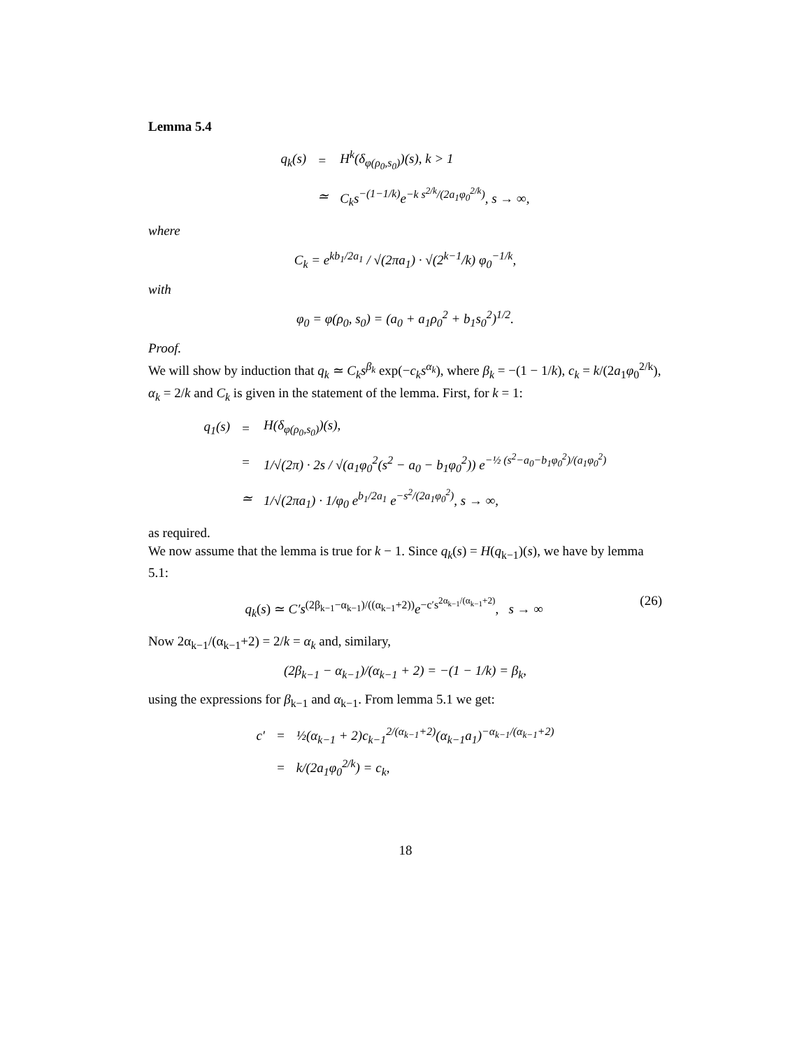Lemma 5.4
| q<sub>k</sub>(s) | = | H<sup>k</sup>(δ<sub>φ(ρ<sub>0</sub>,s<sub>0</sub>)</sub>)(s), k > 1 |
| | ≃ | C<sub>k</sub>s<sup>−(1−1/k)</sup>e<sup>−k s<sup>2/k</sup>/(2a<sub>1</sub>φ<sub>0</sub><sup>2/k</sup>)</sup>, s → ∞, |
where
C<sub>k</sub> = e<sup>kb<sub>1</sub>/2a<sub>1</sub></sup> / √(2πa<sub>1</sub>) · √(2<sup>k−1</sup>/k) φ<sub>0</sub><sup>−1/k</sup>,
with
φ<sub>0</sub> = φ(ρ<sub>0</sub>, s<sub>0</sub>) = (a<sub>0</sub> + a<sub>1</sub>ρ<sub>0</sub><sup>2</sup> + b<sub>1</sub>s<sub>0</sub><sup>2</sup>)<sup>1/2</sup>.
Proof.
We will show by induction that q<sub>k</sub> ≃ C<sub>k</sub>s<sup>β<sub>k</sub></sup> exp(−c<sub>k</sub>s<sup>α<sub>k</sub></sup>), where β<sub>k</sub> = −(1 − 1/k), c<sub>k</sub> = k/(2a<sub>1</sub>φ<sub>0</sub><sup>2/k</sup>), α<sub>k</sub> = 2/k and C<sub>k</sub> is given in the statement of the lemma. First, for k = 1:
| q<sub>1</sub>(s) | = | H(δ<sub>φ(ρ<sub>0</sub>,s<sub>0</sub>)</sub>)(s), |
| | = | 1/√(2π) · 2s / √(a<sub>1</sub>φ<sub>0</sub><sup>2</sup>(s<sup>2</sup> − a<sub>0</sub> − b<sub>1</sub>φ<sub>0</sub><sup>2</sup>)) e<sup>−½ (s<sup>2</sup>−a<sub>0</sub>−b<sub>1</sub>φ<sub>0</sub><sup>2</sup>)/(a<sub>1</sub>φ<sub>0</sub><sup>2</sup>)</sup> |
| | ≃ | 1/√(2πa<sub>1</sub>) · 1/φ<sub>0</sub> e<sup>b<sub>1</sub>/2a<sub>1</sub></sup> e<sup>−s<sup>2</sup>/(2a<sub>1</sub>φ<sub>0</sub><sup>2</sup>)</sup>, s → ∞, |
as required.
We now assume that the lemma is true for k − 1. Since q<sub>k</sub>(s) = H(q<sub>k−1</sub>)(s), we have by lemma 5.1:
q<sub>k</sub>(s) ≃ C′s<sup>(2β<sub>k−1</sub>−α<sub>k−1</sub>)/((α<sub>k−1</sub>+2))</sup>e<sup>−c′s<sup>2α<sub>k−1</sub>/(α<sub>k−1</sub>+2)</sup></sup>, s → ∞ (26)
Now 2α<sub>k−1</sub>/(α<sub>k−1</sub>+2) = 2/k = α<sub>k</sub> and, similary,
(2β<sub>k−1</sub> − α<sub>k−1</sub>)/(α<sub>k−1</sub> + 2) = −(1 − 1/k) = β<sub>k</sub>,
using the expressions for β<sub>k−1</sub> and α<sub>k−1</sub>. From lemma 5.1 we get:
| c′ | = | ½(α<sub>k−1</sub> + 2)c<sub>k−1</sub><sup>2/(α<sub>k−1</sub>+2)</sup>(α<sub>k−1</sub>a<sub>1</sub>)<sup>−α<sub>k−1</sub>/(α<sub>k−1</sub>+2)</sup> |
| | = | k/(2a<sub>1</sub>φ<sub>0</sub><sup>2/k</sup>) = c<sub>k</sub>, |
18